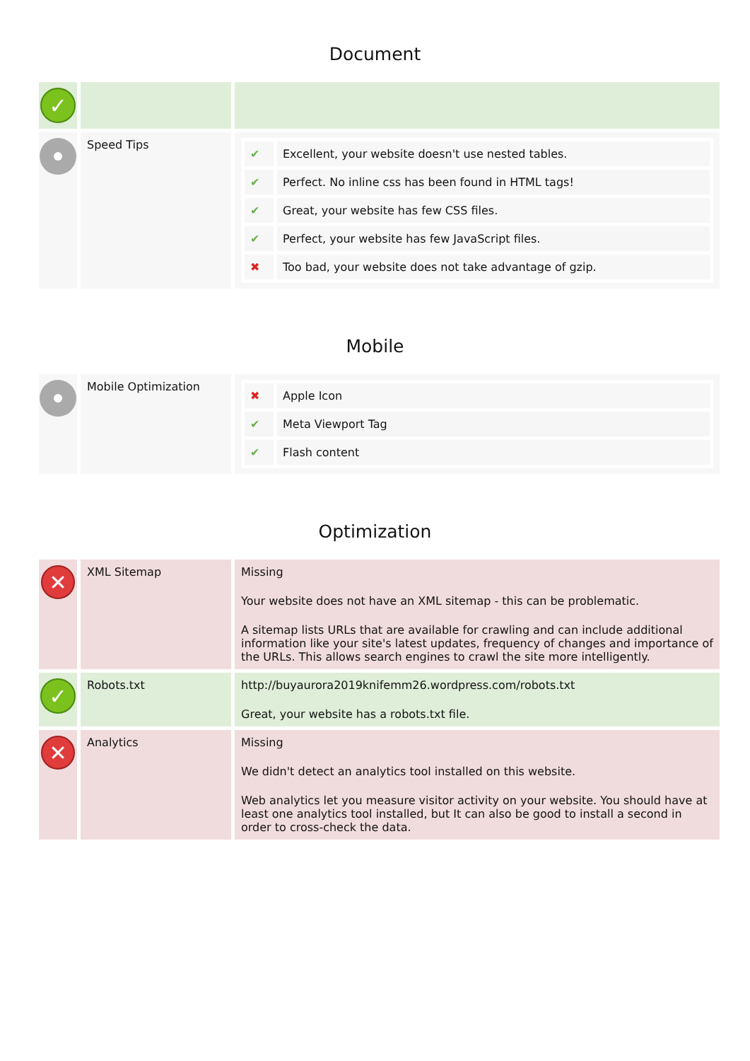Document
| ✓ | | |
| | Speed Tips | / ✔ / Excellent, your website doesn't use nested tables. / / ✔ / Perfect. No inline css has been found in HTML tags! / / ✔ / Great, your website has few CSS files. / / ✔ / Perfect, your website has few JavaScript files. / / ✖ / Too bad, your website does not take advantage of gzip. / |
Mobile
| | Mobile Optimization | / ✖ / Apple Icon / / ✔ / Meta Viewport Tag / / ✔ / Flash content / |
Optimization
| ✕ | XML Sitemap | Missing Your website does not have an XML sitemap - this can be problematic. A sitemap lists URLs that are available for crawling and can include additional information like your site's latest updates, frequency of changes and importance of the URLs. This allows search engines to crawl the site more intelligently. |
| ✓ | Robots.txt | http://buyaurora2019knifemm26.wordpress.com/robots.txt Great, your website has a robots.txt file. |
| ✕ | Analytics | Missing We didn't detect an analytics tool installed on this website. Web analytics let you measure visitor activity on your website. You should have at least one analytics tool installed, but It can also be good to install a second in order to cross-check the data. |